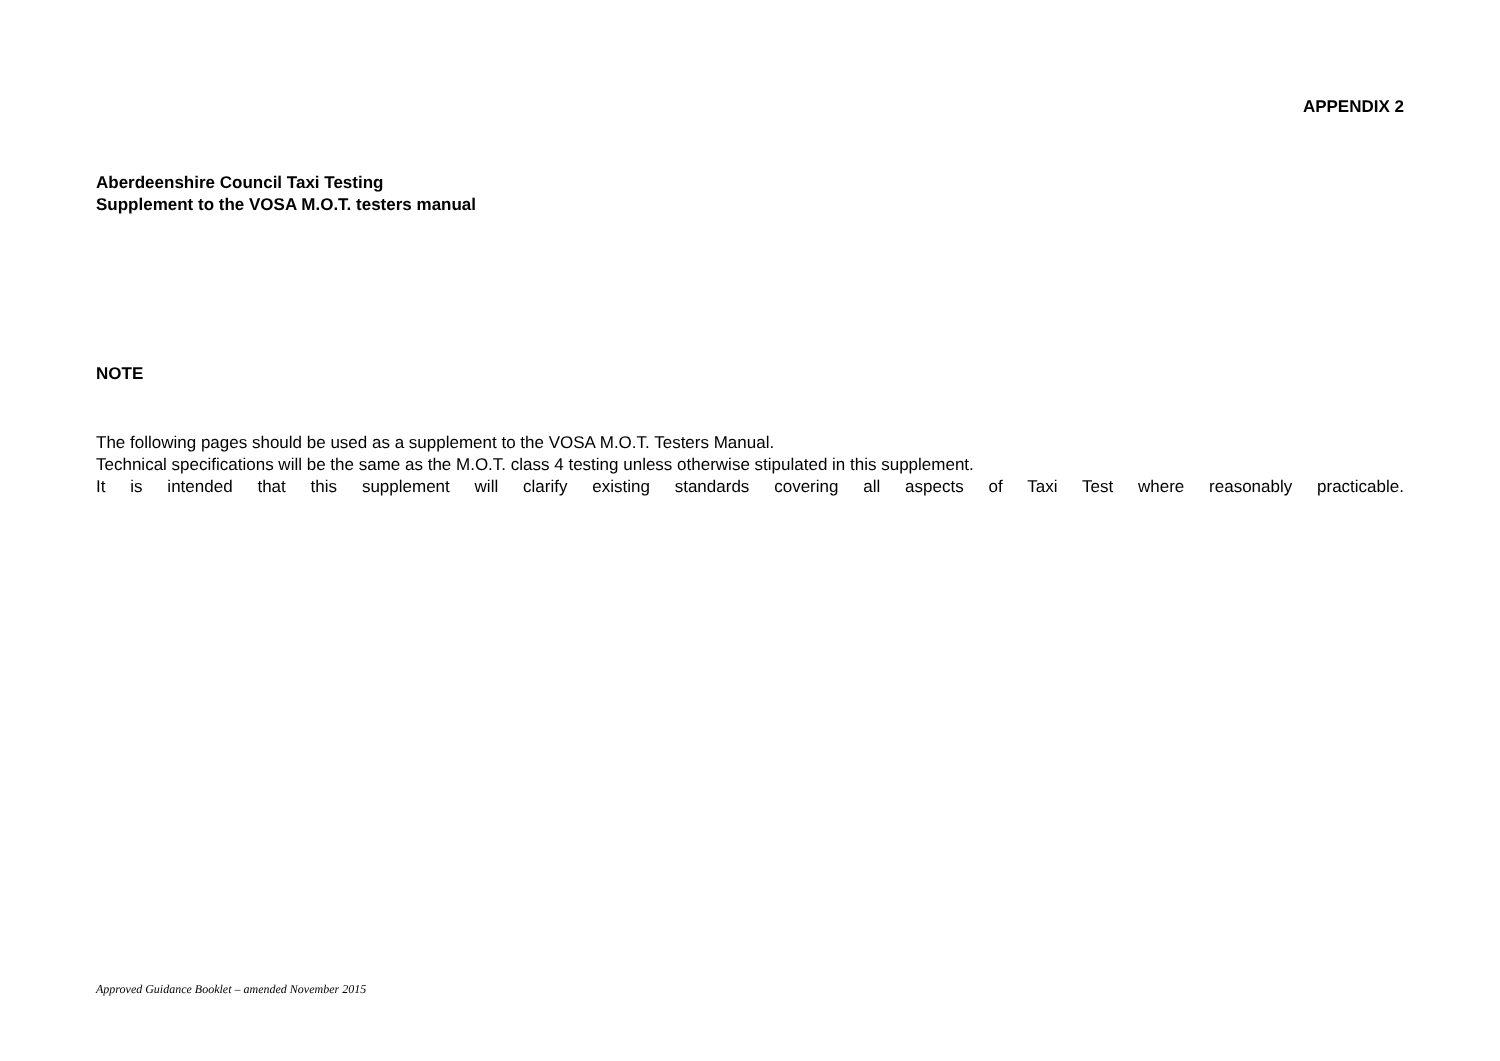APPENDIX 2
Aberdeenshire Council Taxi Testing
Supplement to the VOSA M.O.T. testers manual
NOTE
The following pages should be used as a supplement to the VOSA M.O.T. Testers Manual.
Technical specifications will be the same as the M.O.T. class 4 testing unless otherwise stipulated in this supplement.
It is intended that this supplement will clarify existing standards covering all aspects of Taxi Test where reasonably practicable.
Approved Guidance Booklet – amended November 2015